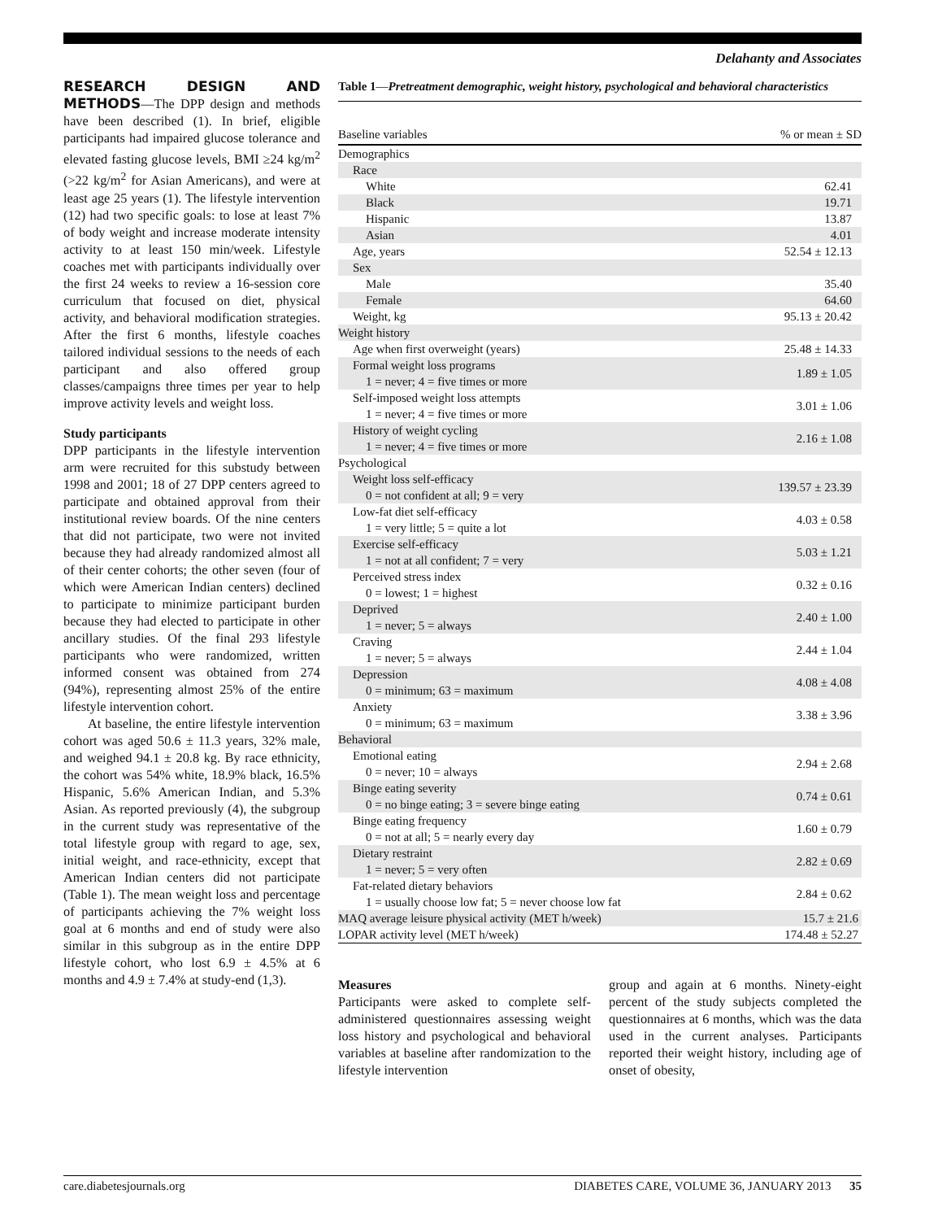Delahanty and Associates
RESEARCH DESIGN AND METHODS
—The DPP design and methods have been described (1). In brief, eligible participants had impaired glucose tolerance and elevated fasting glucose levels, BMI ≥24 kg/m<sup>2</sup> (>22 kg/m<sup>2</sup> for Asian Americans), and were at least age 25 years (1). The lifestyle intervention (12) had two specific goals: to lose at least 7% of body weight and increase moderate intensity activity to at least 150 min/week. Lifestyle coaches met with participants individually over the first 24 weeks to review a 16-session core curriculum that focused on diet, physical activity, and behavioral modification strategies. After the first 6 months, lifestyle coaches tailored individual sessions to the needs of each participant and also offered group classes/campaigns three times per year to help improve activity levels and weight loss.
Study participants
DPP participants in the lifestyle intervention arm were recruited for this substudy between 1998 and 2001; 18 of 27 DPP centers agreed to participate and obtained approval from their institutional review boards. Of the nine centers that did not participate, two were not invited because they had already randomized almost all of their center cohorts; the other seven (four of which were American Indian centers) declined to participate to minimize participant burden because they had elected to participate in other ancillary studies. Of the final 293 lifestyle participants who were randomized, written informed consent was obtained from 274 (94%), representing almost 25% of the entire lifestyle intervention cohort.
At baseline, the entire lifestyle intervention cohort was aged 50.6 ± 11.3 years, 32% male, and weighed 94.1 ± 20.8 kg. By race ethnicity, the cohort was 54% white, 18.9% black, 16.5% Hispanic, 5.6% American Indian, and 5.3% Asian. As reported previously (4), the subgroup in the current study was representative of the total lifestyle group with regard to age, sex, initial weight, and race-ethnicity, except that American Indian centers did not participate (Table 1). The mean weight loss and percentage of participants achieving the 7% weight loss goal at 6 months and end of study were also similar in this subgroup as in the entire DPP lifestyle cohort, who lost 6.9 ± 4.5% at 6 months and 4.9 ± 7.4% at study-end (1,3).
Table 1—Pretreatment demographic, weight history, psychological and behavioral characteristics
| Baseline variables | % or mean ± SD |
| --- | --- |
| Demographics | |
| Race | |
| White | 62.41 |
| Black | 19.71 |
| Hispanic | 13.87 |
| Asian | 4.01 |
| Age, years | 52.54 ± 12.13 |
| Sex | |
| Male | 35.40 |
| Female | 64.60 |
| Weight, kg | 95.13 ± 20.42 |
| Weight history | |
| Age when first overweight (years) | 25.48 ± 14.33 |
| Formal weight loss programs 1 = never; 4 = five times or more | 1.89 ± 1.05 |
| Self-imposed weight loss attempts 1 = never; 4 = five times or more | 3.01 ± 1.06 |
| History of weight cycling 1 = never; 4 = five times or more | 2.16 ± 1.08 |
| Psychological | |
| Weight loss self-efficacy 0 = not confident at all; 9 = very | 139.57 ± 23.39 |
| Low-fat diet self-efficacy 1 = very little; 5 = quite a lot | 4.03 ± 0.58 |
| Exercise self-efficacy 1 = not at all confident; 7 = very | 5.03 ± 1.21 |
| Perceived stress index 0 = lowest; 1 = highest | 0.32 ± 0.16 |
| Deprived 1 = never; 5 = always | 2.40 ± 1.00 |
| Craving 1 = never; 5 = always | 2.44 ± 1.04 |
| Depression 0 = minimum; 63 = maximum | 4.08 ± 4.08 |
| Anxiety 0 = minimum; 63 = maximum | 3.38 ± 3.96 |
| Behavioral | |
| Emotional eating 0 = never; 10 = always | 2.94 ± 2.68 |
| Binge eating severity 0 = no binge eating; 3 = severe binge eating | 0.74 ± 0.61 |
| Binge eating frequency 0 = not at all; 5 = nearly every day | 1.60 ± 0.79 |
| Dietary restraint 1 = never; 5 = very often | 2.82 ± 0.69 |
| Fat-related dietary behaviors 1 = usually choose low fat; 5 = never choose low fat | 2.84 ± 0.62 |
| MAQ average leisure physical activity (MET h/week) | 15.7 ± 21.6 |
| LOPAR activity level (MET h/week) | 174.48 ± 52.27 |
Measures
Participants were asked to complete self-administered questionnaires assessing weight loss history and psychological and behavioral variables at baseline after randomization to the lifestyle intervention
group and again at 6 months. Ninety-eight percent of the study subjects completed the questionnaires at 6 months, which was the data used in the current analyses. Participants reported their weight history, including age of onset of obesity,
care.diabetesjournals.org DIABETES CARE, VOLUME 36, JANUARY 2013 35